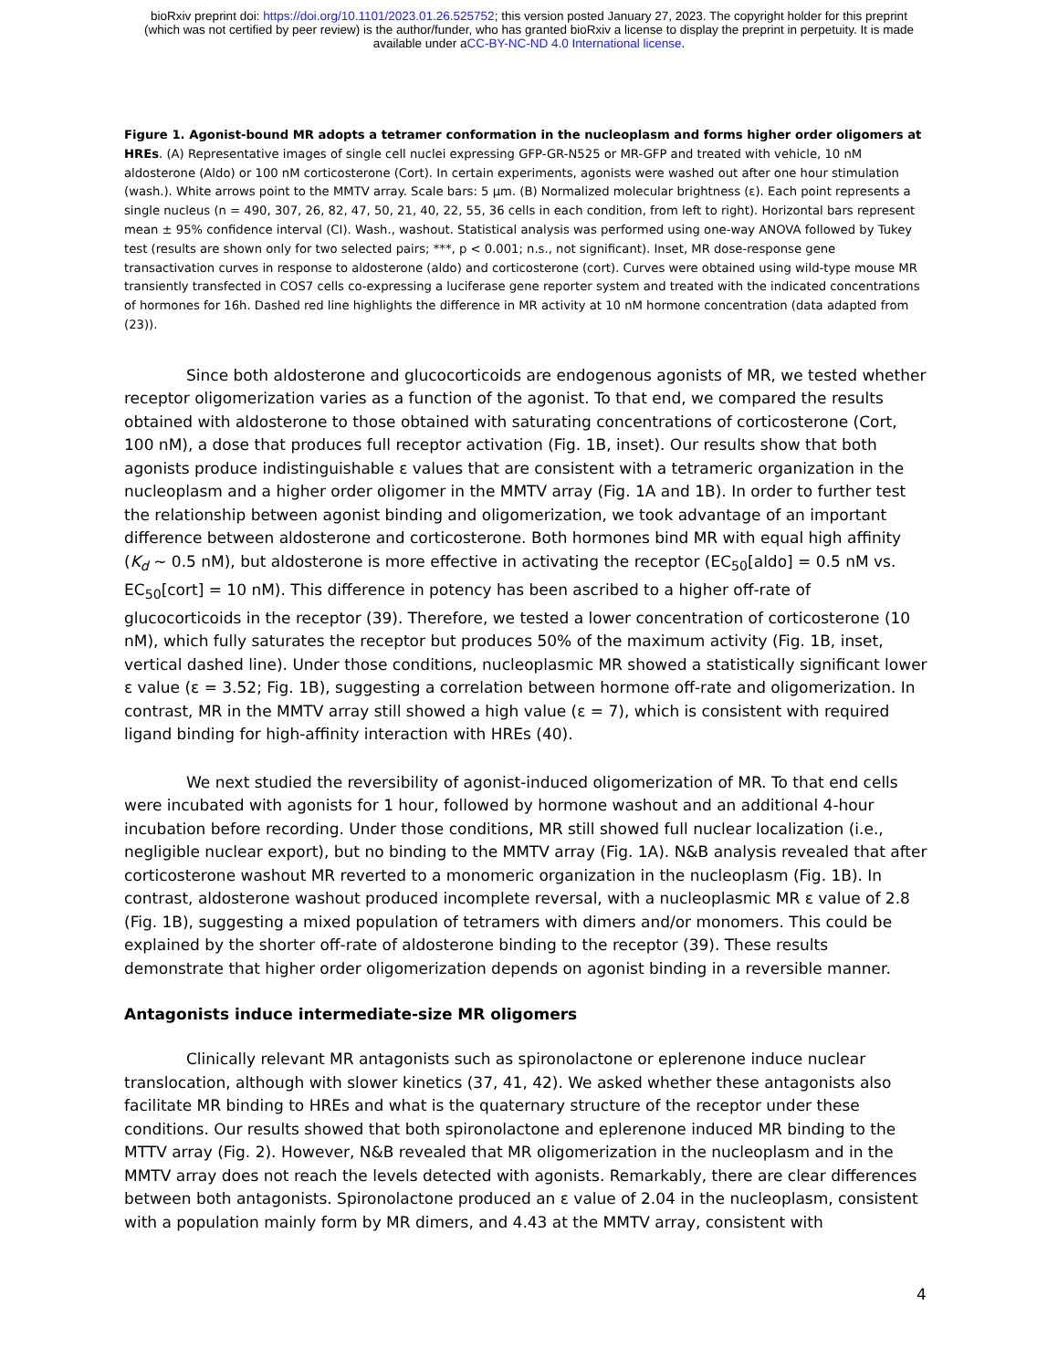bioRxiv preprint doi: https://doi.org/10.1101/2023.01.26.525752; this version posted January 27, 2023. The copyright holder for this preprint
(which was not certified by peer review) is the author/funder, who has granted bioRxiv a license to display the preprint in perpetuity. It is made
available under aCC-BY-NC-ND 4.0 International license.
Figure 1. Agonist-bound MR adopts a tetramer conformation in the nucleoplasm and forms higher order oligomers at HREs. (A) Representative images of single cell nuclei expressing GFP-GR-N525 or MR-GFP and treated with vehicle, 10 nM aldosterone (Aldo) or 100 nM corticosterone (Cort). In certain experiments, agonists were washed out after one hour stimulation (wash.). White arrows point to the MMTV array. Scale bars: 5 µm. (B) Normalized molecular brightness (ε). Each point represents a single nucleus (n = 490, 307, 26, 82, 47, 50, 21, 40, 22, 55, 36 cells in each condition, from left to right). Horizontal bars represent mean ± 95% confidence interval (CI). Wash., washout. Statistical analysis was performed using one-way ANOVA followed by Tukey test (results are shown only for two selected pairs; ***, p < 0.001; n.s., not significant). Inset, MR dose-response gene transactivation curves in response to aldosterone (aldo) and corticosterone (cort). Curves were obtained using wild-type mouse MR transiently transfected in COS7 cells co-expressing a luciferase gene reporter system and treated with the indicated concentrations of hormones for 16h. Dashed red line highlights the difference in MR activity at 10 nM hormone concentration (data adapted from (23)).
Since both aldosterone and glucocorticoids are endogenous agonists of MR, we tested whether receptor oligomerization varies as a function of the agonist. To that end, we compared the results obtained with aldosterone to those obtained with saturating concentrations of corticosterone (Cort, 100 nM), a dose that produces full receptor activation (Fig. 1B, inset). Our results show that both agonists produce indistinguishable ε values that are consistent with a tetrameric organization in the nucleoplasm and a higher order oligomer in the MMTV array (Fig. 1A and 1B). In order to further test the relationship between agonist binding and oligomerization, we took advantage of an important difference between aldosterone and corticosterone. Both hormones bind MR with equal high affinity (K<sub>d</sub> ~ 0.5 nM), but aldosterone is more effective in activating the receptor (EC<sub>50</sub>[aldo] = 0.5 nM vs. EC<sub>50</sub>[cort] = 10 nM). This difference in potency has been ascribed to a higher off-rate of glucocorticoids in the receptor (39). Therefore, we tested a lower concentration of corticosterone (10 nM), which fully saturates the receptor but produces 50% of the maximum activity (Fig. 1B, inset, vertical dashed line). Under those conditions, nucleoplasmic MR showed a statistically significant lower ε value (ε = 3.52; Fig. 1B), suggesting a correlation between hormone off-rate and oligomerization. In contrast, MR in the MMTV array still showed a high value (ε = 7), which is consistent with required ligand binding for high-affinity interaction with HREs (40).
We next studied the reversibility of agonist-induced oligomerization of MR. To that end cells were incubated with agonists for 1 hour, followed by hormone washout and an additional 4-hour incubation before recording. Under those conditions, MR still showed full nuclear localization (i.e., negligible nuclear export), but no binding to the MMTV array (Fig. 1A). N&B analysis revealed that after corticosterone washout MR reverted to a monomeric organization in the nucleoplasm (Fig. 1B). In contrast, aldosterone washout produced incomplete reversal, with a nucleoplasmic MR ε value of 2.8 (Fig. 1B), suggesting a mixed population of tetramers with dimers and/or monomers. This could be explained by the shorter off-rate of aldosterone binding to the receptor (39). These results demonstrate that higher order oligomerization depends on agonist binding in a reversible manner.
Antagonists induce intermediate-size MR oligomers
Clinically relevant MR antagonists such as spironolactone or eplerenone induce nuclear translocation, although with slower kinetics (37, 41, 42). We asked whether these antagonists also facilitate MR binding to HREs and what is the quaternary structure of the receptor under these conditions. Our results showed that both spironolactone and eplerenone induced MR binding to the MTTV array (Fig. 2). However, N&B revealed that MR oligomerization in the nucleoplasm and in the MMTV array does not reach the levels detected with agonists. Remarkably, there are clear differences between both antagonists. Spironolactone produced an ε value of 2.04 in the nucleoplasm, consistent with a population mainly form by MR dimers, and 4.43 at the MMTV array, consistent with
4